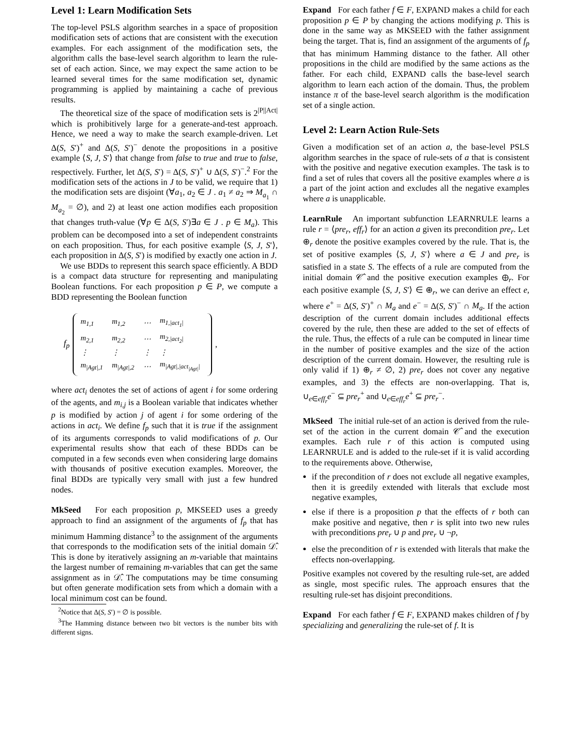Level 1: Learn Modification Sets
The top-level PSLS algorithm searches in a space of proposition modification sets of actions that are consistent with the execution examples. For each assignment of the modification sets, the algorithm calls the base-level search algorithm to learn the rule-set of each action. Since, we may expect the same action to be learned several times for the same modification set, dynamic programming is applied by maintaining a cache of previous results.
The theoretical size of the space of modification sets is 2<sup>|P||Act|</sup> which is prohibitively large for a generate-and-test approach. Hence, we need a way to make the search example-driven. Let Δ(S, S′)<sup>+</sup> and Δ(S, S′)<sup>−</sup> denote the propositions in a positive example ⟨S, J, S′⟩ that change from false to true and true to false, respectively. Further, let Δ(S, S′) = Δ(S, S′)<sup>+</sup> ∪ Δ(S, S′)<sup>−</sup>.<sup>2</sup> For the modification sets of the actions in J to be valid, we require that 1) the modification sets are disjoint (∀a<sub>1</sub>, a<sub>2</sub> ∈ J . a<sub>1</sub> ≠ a<sub>2</sub> ⇒ M<sub>a<sub>1</sub></sub> ∩ M<sub>a<sub>2</sub></sub> = ∅), and 2) at least one action modifies each proposition that changes truth-value (∀p ∈ Δ(S, S′)∃a ∈ J . p ∈ M<sub>a</sub>). This problem can be decomposed into a set of independent constraints on each proposition. Thus, for each positive example ⟨S, J, S′⟩, each proposition in Δ(S, S′) is modified by exactly one action in J.
We use BDDs to represent this search space efficiently. A BDD is a compact data structure for representing and manipulating Boolean functions. For each proposition p ∈ P, we compute a BDD representing the Boolean function
f<sub>p</sub>
| m<sub>1,1</sub> | m<sub>1,2</sub> | ⋯ | m<sub>1,/act<sub>1</sub>/</sub> |
| m<sub>2,1</sub> | m<sub>2,2</sub> | ⋯ | m<sub>2,/act<sub>2</sub>/</sub> |
| ⋮ | ⋮ | ⋮ | ⋮ |
| m<sub>/Agt/,1</sub> | m<sub>/Agt/,2</sub> | ⋯ | m<sub>/Agt/,/act<sub>/Agt/</sub>/</sub> |
,
where act<sub>i</sub> denotes the set of actions of agent i for some ordering of the agents, and m<sub>i,j</sub> is a Boolean variable that indicates whether p is modified by action j of agent i for some ordering of the actions in act<sub>i</sub>. We define f<sub>p</sub> such that it is true if the assignment of its arguments corresponds to valid modifications of p. Our experimental results show that each of these BDDs can be computed in a few seconds even when considering large domains with thousands of positive execution examples. Moreover, the final BDDs are typically very small with just a few hundred nodes.
MkSeed For each proposition p, MKSEED uses a greedy approach to find an assignment of the arguments of f<sub>p</sub> that has minimum Hamming distance<sup>3</sup> to the assignment of the arguments that corresponds to the modification sets of the initial domain 𝒟̂. This is done by iteratively assigning an m-variable that maintains the largest number of remaining m-variables that can get the same assignment as in 𝒟̂. The computations may be time consuming but often generate modification sets from which a domain with a local minimum cost can be found.
<sup>2</sup> Notice that Δ(S, S′) = ∅ is possible.
<sup>3</sup> The Hamming distance between two bit vectors is the number bits with different signs.
Expand For each father f ∈ F, EXPAND makes a child for each proposition p ∈ P by changing the actions modifying p. This is done in the same way as MKSEED with the father assignment being the target. That is, find an assignment of the arguments of f<sub>p</sub> that has minimum Hamming distance to the father. All other propositions in the child are modified by the same actions as the father. For each child, EXPAND calls the base-level search algorithm to learn each action of the domain. Thus, the problem instance π of the base-level search algorithm is the modification set of a single action.
Level 2: Learn Action Rule-Sets
Given a modification set of an action a, the base-level PSLS algorithm searches in the space of rule-sets of a that is consistent with the positive and negative execution examples. The task is to find a set of rules that covers all the positive examples where a is a part of the joint action and excludes all the negative examples where a is unapplicable.
LearnRule An important subfunction LEARNRULE learns a rule r = ⟨pre<sub>r</sub>, eff<sub>r</sub>⟩ for an action a given its precondition pre<sub>r</sub>. Let ⊕<sub>r</sub> denote the positive examples covered by the rule. That is, the set of positive examples ⟨S, J, S′⟩ where a ∈ J and pre<sub>r</sub> is satisfied in a state S. The effects of a rule are computed from the initial domain 𝒞̂ and the positive execution examples ⊕<sub>r</sub>. For each positive example ⟨S, J, S′⟩ ∈ ⊕<sub>r</sub>, we can derive an effect e, where e<sup>+</sup> = Δ(S, S′)<sup>+</sup> ∩ M<sub>a</sub> and e<sup>−</sup> = Δ(S, S′)<sup>−</sup> ∩ M<sub>a</sub>. If the action description of the current domain includes additional effects covered by the rule, then these are added to the set of effects of the rule. Thus, the effects of a rule can be computed in linear time in the number of positive examples and the size of the action description of the current domain. However, the resulting rule is only valid if 1) ⊕<sub>r</sub> ≠ ∅, 2) pre<sub>r</sub> does not cover any negative examples, and 3) the effects are non-overlapping. That is, ∪<sub>e∈eff<sub>r</sub></sub>e<sup>−</sup> ⊆ pre<sub>r</sub><sup>+</sup> and ∪<sub>e∈eff<sub>r</sub></sub>e<sup>+</sup> ⊆ pre<sub>r</sub><sup>−</sup>.
MkSeed The initial rule-set of an action is derived from the rule-set of the action in the current domain 𝒞̂ and the execution examples. Each rule r of this action is computed using LEARNRULE and is added to the rule-set if it is valid according to the requirements above. Otherwise,
if the precondition of r does not exclude all negative examples, then it is greedily extended with literals that exclude most negative examples,
else if there is a proposition p that the effects of r both can make positive and negative, then r is split into two new rules with preconditions pre<sub>r</sub> ∪ p and pre<sub>r</sub> ∪ ¬p,
else the precondition of r is extended with literals that make the effects non-overlapping.
Positive examples not covered by the resulting rule-set, are added as single, most specific rules. The approach ensures that the resulting rule-set has disjoint preconditions.
Expand For each father f ∈ F, EXPAND makes children of f by specializing and generalizing the rule-set of f. It is